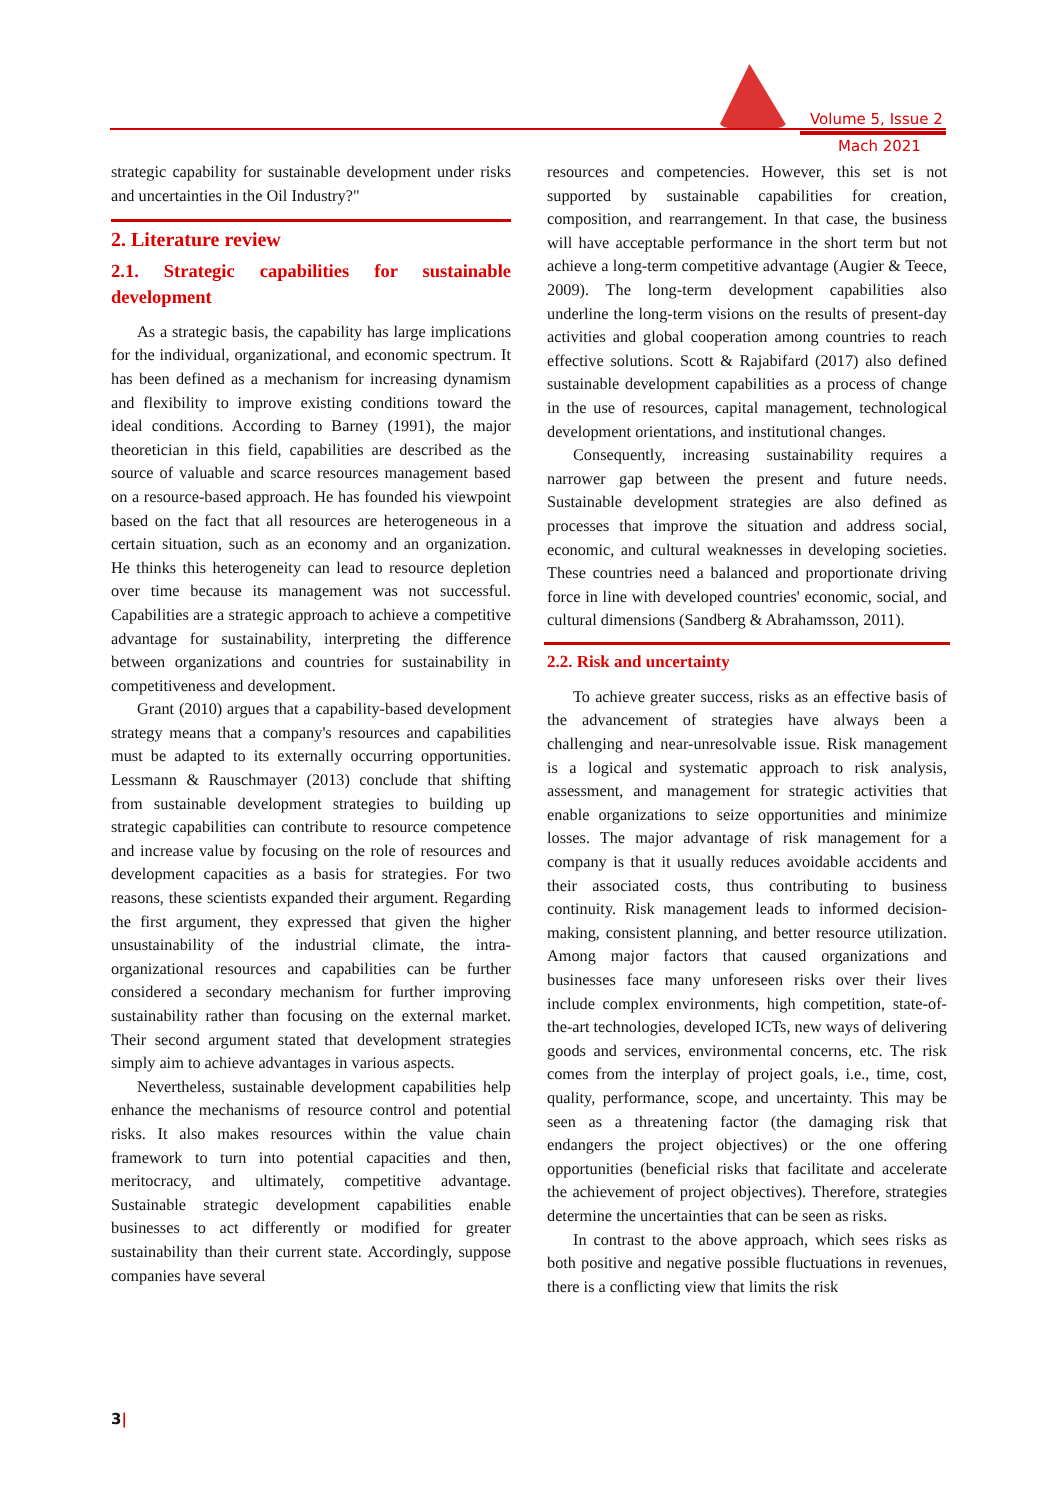Volume 5, Issue 2
Mach 2021
strategic capability for sustainable development under risks and uncertainties in the Oil Industry?"
2. Literature review
2.1. Strategic capabilities for sustainable development
As a strategic basis, the capability has large implications for the individual, organizational, and economic spectrum. It has been defined as a mechanism for increasing dynamism and flexibility to improve existing conditions toward the ideal conditions. According to Barney (1991), the major theoretician in this field, capabilities are described as the source of valuable and scarce resources management based on a resource-based approach. He has founded his viewpoint based on the fact that all resources are heterogeneous in a certain situation, such as an economy and an organization. He thinks this heterogeneity can lead to resource depletion over time because its management was not successful. Capabilities are a strategic approach to achieve a competitive advantage for sustainability, interpreting the difference between organizations and countries for sustainability in competitiveness and development.
Grant (2010) argues that a capability-based development strategy means that a company's resources and capabilities must be adapted to its externally occurring opportunities. Lessmann & Rauschmayer (2013) conclude that shifting from sustainable development strategies to building up strategic capabilities can contribute to resource competence and increase value by focusing on the role of resources and development capacities as a basis for strategies. For two reasons, these scientists expanded their argument. Regarding the first argument, they expressed that given the higher unsustainability of the industrial climate, the intra-organizational resources and capabilities can be further considered a secondary mechanism for further improving sustainability rather than focusing on the external market. Their second argument stated that development strategies simply aim to achieve advantages in various aspects.
Nevertheless, sustainable development capabilities help enhance the mechanisms of resource control and potential risks. It also makes resources within the value chain framework to turn into potential capacities and then, meritocracy, and ultimately, competitive advantage. Sustainable strategic development capabilities enable businesses to act differently or modified for greater sustainability than their current state. Accordingly, suppose companies have several
resources and competencies. However, this set is not supported by sustainable capabilities for creation, composition, and rearrangement. In that case, the business will have acceptable performance in the short term but not achieve a long-term competitive advantage (Augier & Teece, 2009). The long-term development capabilities also underline the long-term visions on the results of present-day activities and global cooperation among countries to reach effective solutions. Scott & Rajabifard (2017) also defined sustainable development capabilities as a process of change in the use of resources, capital management, technological development orientations, and institutional changes.
Consequently, increasing sustainability requires a narrower gap between the present and future needs. Sustainable development strategies are also defined as processes that improve the situation and address social, economic, and cultural weaknesses in developing societies. These countries need a balanced and proportionate driving force in line with developed countries' economic, social, and cultural dimensions (Sandberg & Abrahamsson, 2011).
2.2. Risk and uncertainty
To achieve greater success, risks as an effective basis of the advancement of strategies have always been a challenging and near-unresolvable issue. Risk management is a logical and systematic approach to risk analysis, assessment, and management for strategic activities that enable organizations to seize opportunities and minimize losses. The major advantage of risk management for a company is that it usually reduces avoidable accidents and their associated costs, thus contributing to business continuity. Risk management leads to informed decision-making, consistent planning, and better resource utilization. Among major factors that caused organizations and businesses face many unforeseen risks over their lives include complex environments, high competition, state-of-the-art technologies, developed ICTs, new ways of delivering goods and services, environmental concerns, etc. The risk comes from the interplay of project goals, i.e., time, cost, quality, performance, scope, and uncertainty. This may be seen as a threatening factor (the damaging risk that endangers the project objectives) or the one offering opportunities (beneficial risks that facilitate and accelerate the achievement of project objectives). Therefore, strategies determine the uncertainties that can be seen as risks.
In contrast to the above approach, which sees risks as both positive and negative possible fluctuations in revenues, there is a conflicting view that limits the risk
3|